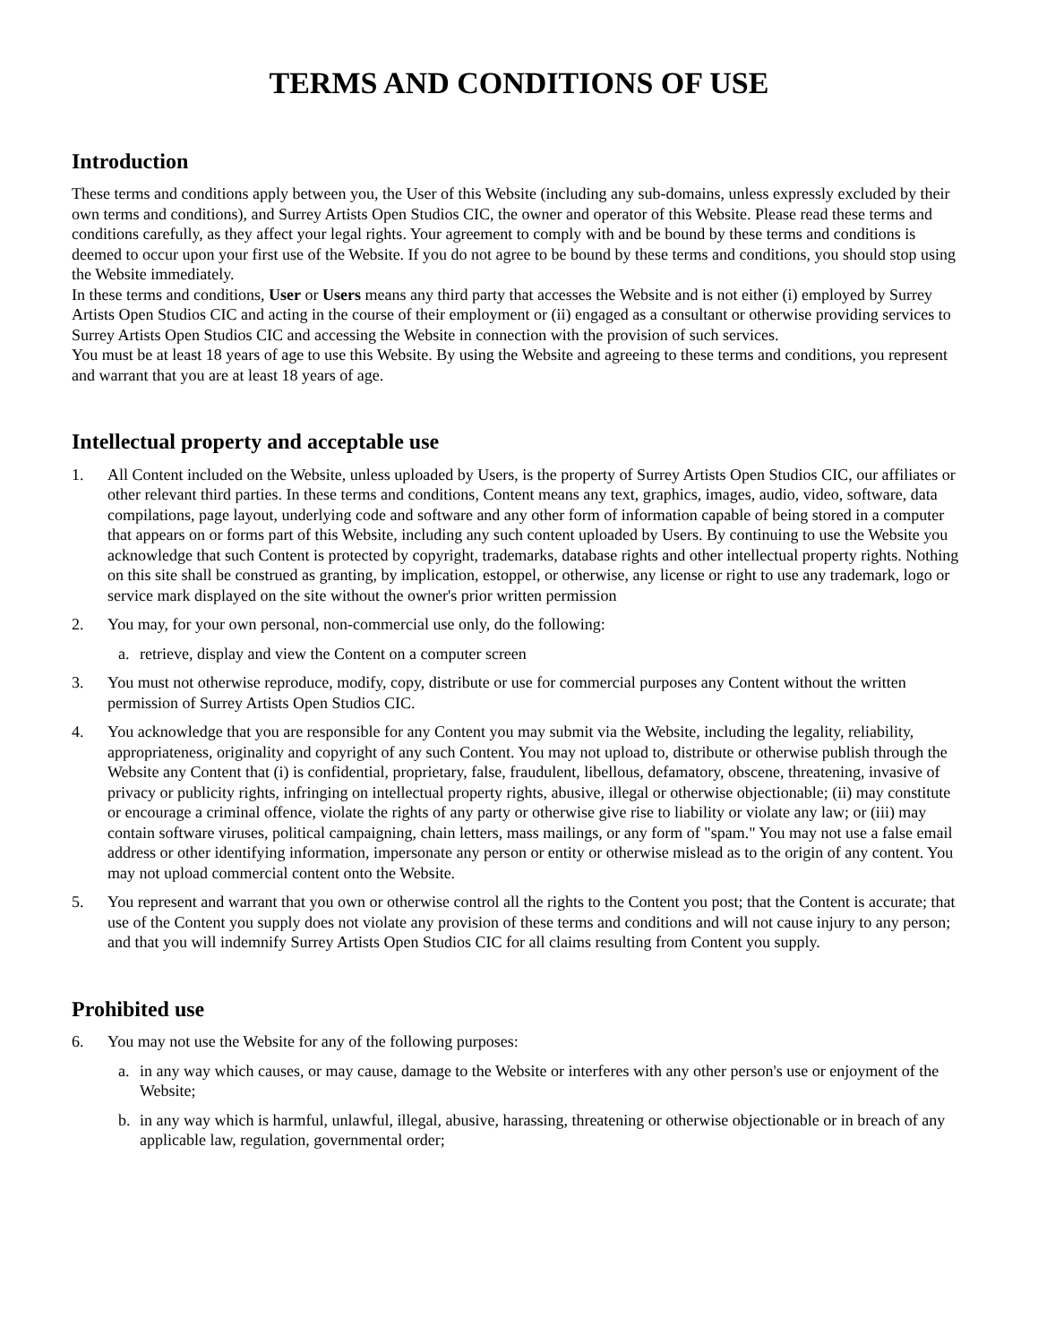TERMS AND CONDITIONS OF USE
Introduction
These terms and conditions apply between you, the User of this Website (including any sub-domains, unless expressly excluded by their own terms and conditions), and Surrey Artists Open Studios CIC, the owner and operator of this Website. Please read these terms and conditions carefully, as they affect your legal rights. Your agreement to comply with and be bound by these terms and conditions is deemed to occur upon your first use of the Website. If you do not agree to be bound by these terms and conditions, you should stop using the Website immediately.
In these terms and conditions, User or Users means any third party that accesses the Website and is not either (i) employed by Surrey Artists Open Studios CIC and acting in the course of their employment or (ii) engaged as a consultant or otherwise providing services to Surrey Artists Open Studios CIC and accessing the Website in connection with the provision of such services.
You must be at least 18 years of age to use this Website. By using the Website and agreeing to these terms and conditions, you represent and warrant that you are at least 18 years of age.
Intellectual property and acceptable use
1. All Content included on the Website, unless uploaded by Users, is the property of Surrey Artists Open Studios CIC, our affiliates or other relevant third parties. In these terms and conditions, Content means any text, graphics, images, audio, video, software, data compilations, page layout, underlying code and software and any other form of information capable of being stored in a computer that appears on or forms part of this Website, including any such content uploaded by Users. By continuing to use the Website you acknowledge that such Content is protected by copyright, trademarks, database rights and other intellectual property rights. Nothing on this site shall be construed as granting, by implication, estoppel, or otherwise, any license or right to use any trademark, logo or service mark displayed on the site without the owner's prior written permission
2. You may, for your own personal, non-commercial use only, do the following:
a. retrieve, display and view the Content on a computer screen
3. You must not otherwise reproduce, modify, copy, distribute or use for commercial purposes any Content without the written permission of Surrey Artists Open Studios CIC.
4. You acknowledge that you are responsible for any Content you may submit via the Website, including the legality, reliability, appropriateness, originality and copyright of any such Content. You may not upload to, distribute or otherwise publish through the Website any Content that (i) is confidential, proprietary, false, fraudulent, libellous, defamatory, obscene, threatening, invasive of privacy or publicity rights, infringing on intellectual property rights, abusive, illegal or otherwise objectionable; (ii) may constitute or encourage a criminal offence, violate the rights of any party or otherwise give rise to liability or violate any law; or (iii) may contain software viruses, political campaigning, chain letters, mass mailings, or any form of "spam." You may not use a false email address or other identifying information, impersonate any person or entity or otherwise mislead as to the origin of any content. You may not upload commercial content onto the Website.
5. You represent and warrant that you own or otherwise control all the rights to the Content you post; that the Content is accurate; that use of the Content you supply does not violate any provision of these terms and conditions and will not cause injury to any person; and that you will indemnify Surrey Artists Open Studios CIC for all claims resulting from Content you supply.
Prohibited use
6. You may not use the Website for any of the following purposes:
a. in any way which causes, or may cause, damage to the Website or interferes with any other person's use or enjoyment of the Website;
b. in any way which is harmful, unlawful, illegal, abusive, harassing, threatening or otherwise objectionable or in breach of any applicable law, regulation, governmental order;